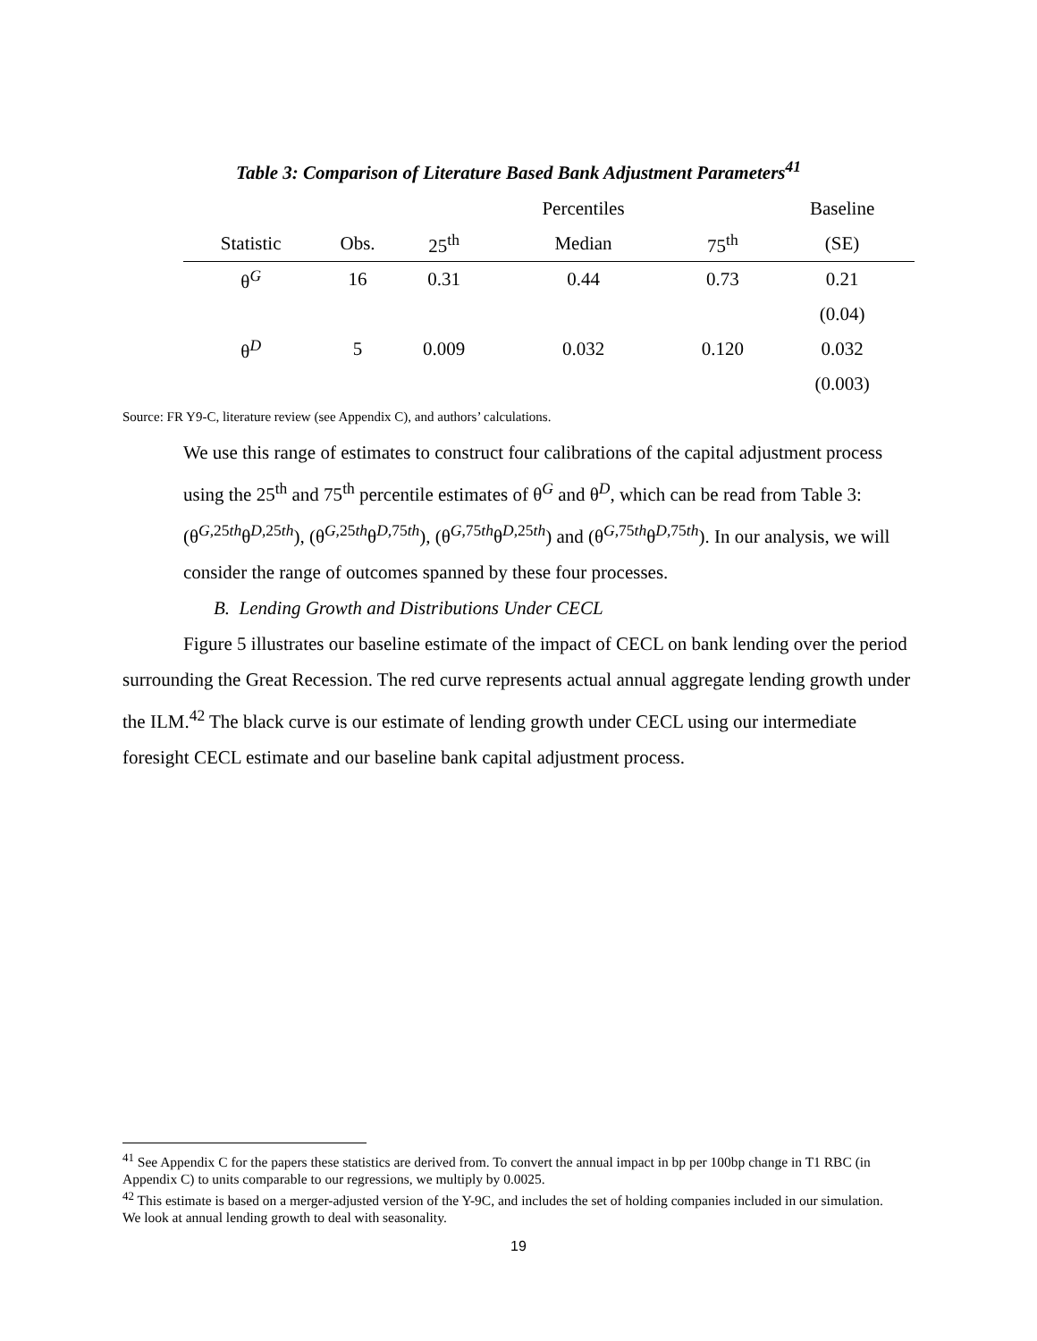Table 3: Comparison of Literature Based Bank Adjustment Parameters<sup>41</sup>
| | | | Percentiles | | Baseline |
| --- | --- | --- | --- | --- | --- |
| Statistic | Obs. | 25<sup>th</sup> | Median | 75<sup>th</sup> | (SE) |
| θ<sup>G</sup> | 16 | 0.31 | 0.44 | 0.73 | 0.21 |
| | | | | | (0.04) |
| θ<sup>D</sup> | 5 | 0.009 | 0.032 | 0.120 | 0.032 |
| | | | | | (0.003) |
Source: FR Y9-C, literature review (see Appendix C), and authors’ calculations.
We use this range of estimates to construct four calibrations of the capital adjustment process using the 25<sup>th</sup> and 75<sup>th</sup> percentile estimates of θ<sup>G</sup> and θ<sup>D</sup>, which can be read from Table 3: (θ<sup>G,25th</sup>θ<sup>D,25th</sup>), (θ<sup>G,25th</sup>θ<sup>D,75th</sup>), (θ<sup>G,75th</sup>θ<sup>D,25th</sup>) and (θ<sup>G,75th</sup>θ<sup>D,75th</sup>). In our analysis, we will consider the range of outcomes spanned by these four processes.
B. Lending Growth and Distributions Under CECL
Figure 5 illustrates our baseline estimate of the impact of CECL on bank lending over the period surrounding the Great Recession. The red curve represents actual annual aggregate lending growth under the ILM.<sup>42</sup> The black curve is our estimate of lending growth under CECL using our intermediate foresight CECL estimate and our baseline bank capital adjustment process.
<sup>41</sup> See Appendix C for the papers these statistics are derived from. To convert the annual impact in bp per 100bp change in T1 RBC (in Appendix C) to units comparable to our regressions, we multiply by 0.0025.
<sup>42</sup> This estimate is based on a merger-adjusted version of the Y-9C, and includes the set of holding companies included in our simulation. We look at annual lending growth to deal with seasonality.
19